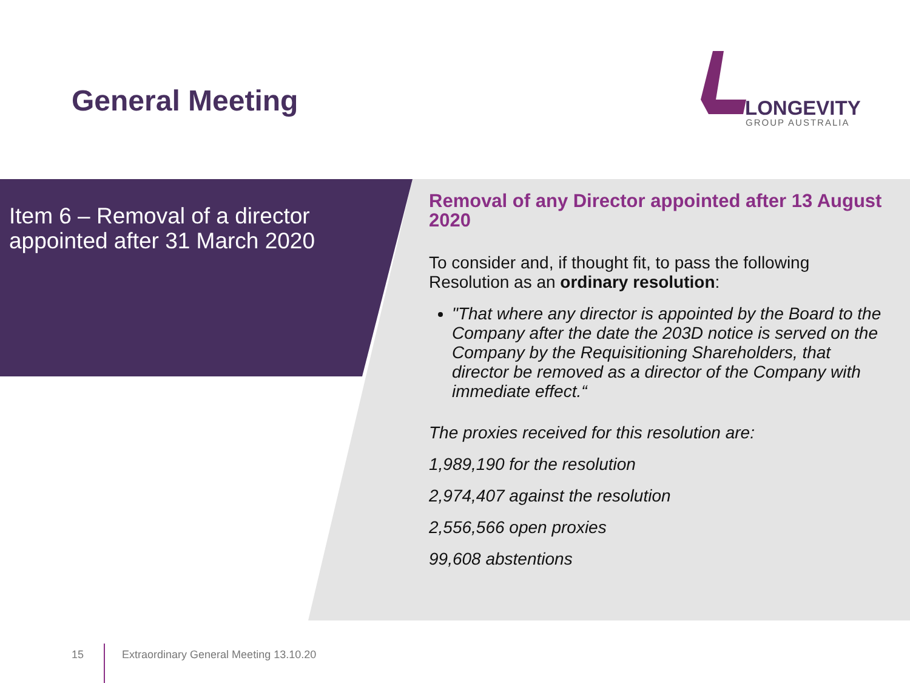General Meeting
LONGEVITY
GROUP AUSTRALIA
Item 6 – Removal of a director appointed after 31 March 2020
Removal of any Director appointed after 13 August 2020
To consider and, if thought fit, to pass the following Resolution as an ordinary resolution:
"That where any director is appointed by the Board to the Company after the date the 203D notice is served on the Company by the Requisitioning Shareholders, that director be removed as a director of the Company with immediate effect.“
The proxies received for this resolution are:
1,989,190 for the resolution
2,974,407 against the resolution
2,556,566 open proxies
99,608 abstentions
15 Extraordinary General Meeting 13.10.20